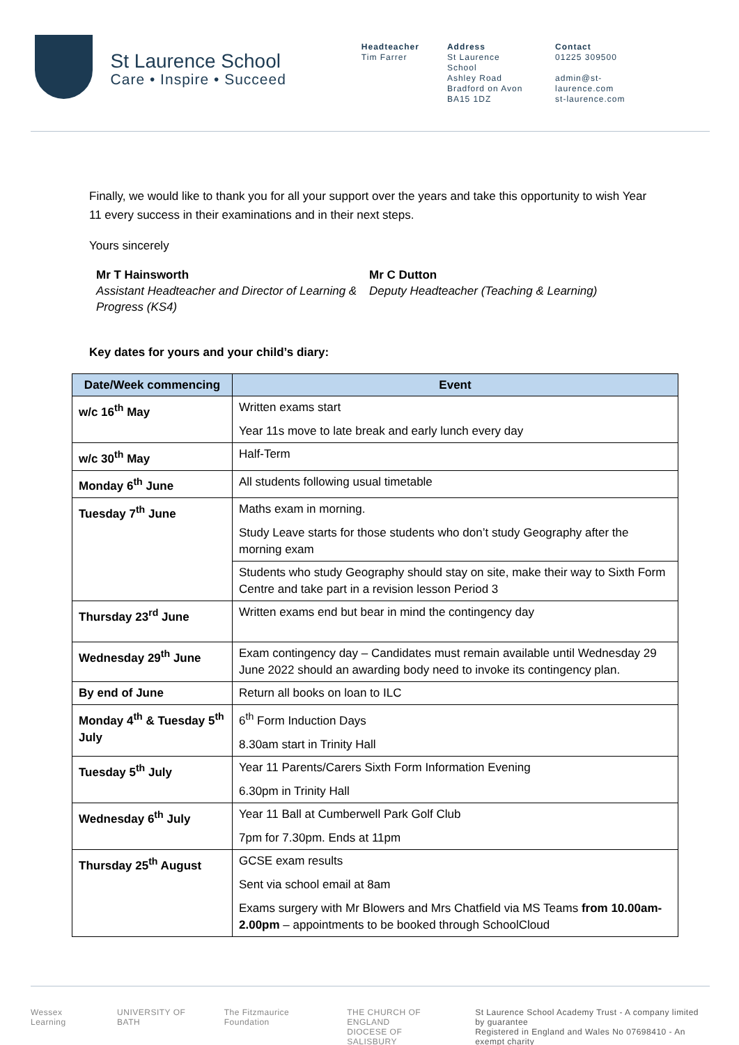St Laurence School
Care • Inspire • Succeed
Headteacher
Tim Farrer
Address
St Laurence School
Ashley Road
Bradford on Avon
BA15 1DZ
Contact
01225 309500
admin@st-laurence.com
st-laurence.com
Finally, we would like to thank you for all your support over the years and take this opportunity to wish Year 11 every success in their examinations and in their next steps.
Yours sincerely
Mr T Hainsworth
Assistant Headteacher and Director of Learning & Progress (KS4)
Mr C Dutton
Deputy Headteacher (Teaching & Learning)
Key dates for yours and your child’s diary:
| Date/Week commencing | Event |
| --- | --- |
| w/c 16<sup>th</sup> May | Written exams start Year 11s move to late break and early lunch every day |
| w/c 30<sup>th</sup> May | Half-Term |
| Monday 6<sup>th</sup> June | All students following usual timetable |
| Tuesday 7<sup>th</sup> June | Maths exam in morning. Study Leave starts for those students who don’t study Geography after the morning exam |
| | Students who study Geography should stay on site, make their way to Sixth Form Centre and take part in a revision lesson Period 3 |
| Thursday 23<sup>rd</sup> June | Written exams end but bear in mind the contingency day |
| Wednesday 29<sup>th</sup> June | Exam contingency day – Candidates must remain available until Wednesday 29 June 2022 should an awarding body need to invoke its contingency plan. |
| By end of June | Return all books on loan to ILC |
| Monday 4<sup>th</sup> & Tuesday 5<sup>th</sup> July | 6<sup>th</sup> Form Induction Days 8.30am start in Trinity Hall |
| Tuesday 5<sup>th</sup> July | Year 11 Parents/Carers Sixth Form Information Evening 6.30pm in Trinity Hall |
| Wednesday 6<sup>th</sup> July | Year 11 Ball at Cumberwell Park Golf Club 7pm for 7.30pm. Ends at 11pm |
| Thursday 25<sup>th</sup> August | GCSE exam results Sent via school email at 8am Exams surgery with Mr Blowers and Mrs Chatfield via MS Teams from 10.00am-2.00pm – appointments to be booked through SchoolCloud |
Wessex Learning UNIVERSITY OF BATH The Fitzmaurice Foundation THE CHURCH OF ENGLAND
DIOCESE OF SALISBURY
St Laurence School Academy Trust - A company limited by guarantee
Registered in England and Wales No 07698410 - An exempt charity